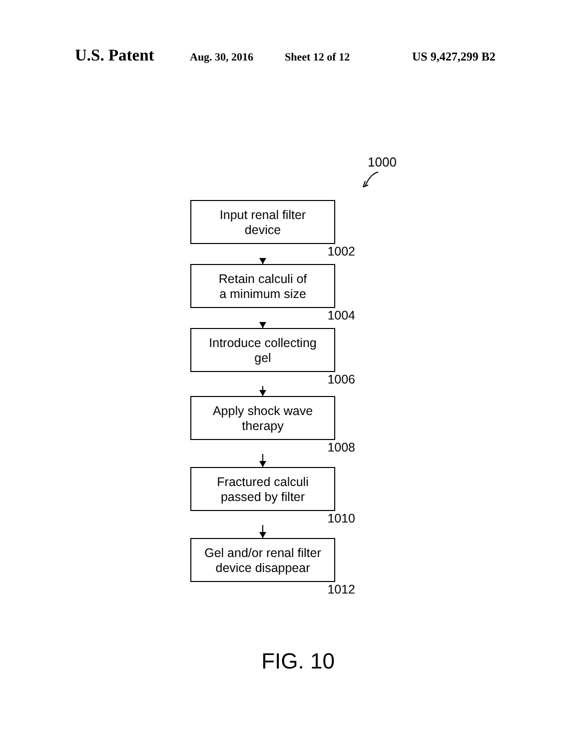U.S. Patent Aug. 30, 2016 Sheet 12 of 12 US 9,427,299 B2
1000
Input renal filter
device
1002
Retain calculi of
a minimum size
1004
Introduce collecting
gel
1006
Apply shock wave
therapy
1008
Fractured calculi
passed by filter
1010
Gel and/or renal filter
device disappear
1012
FIG. 10